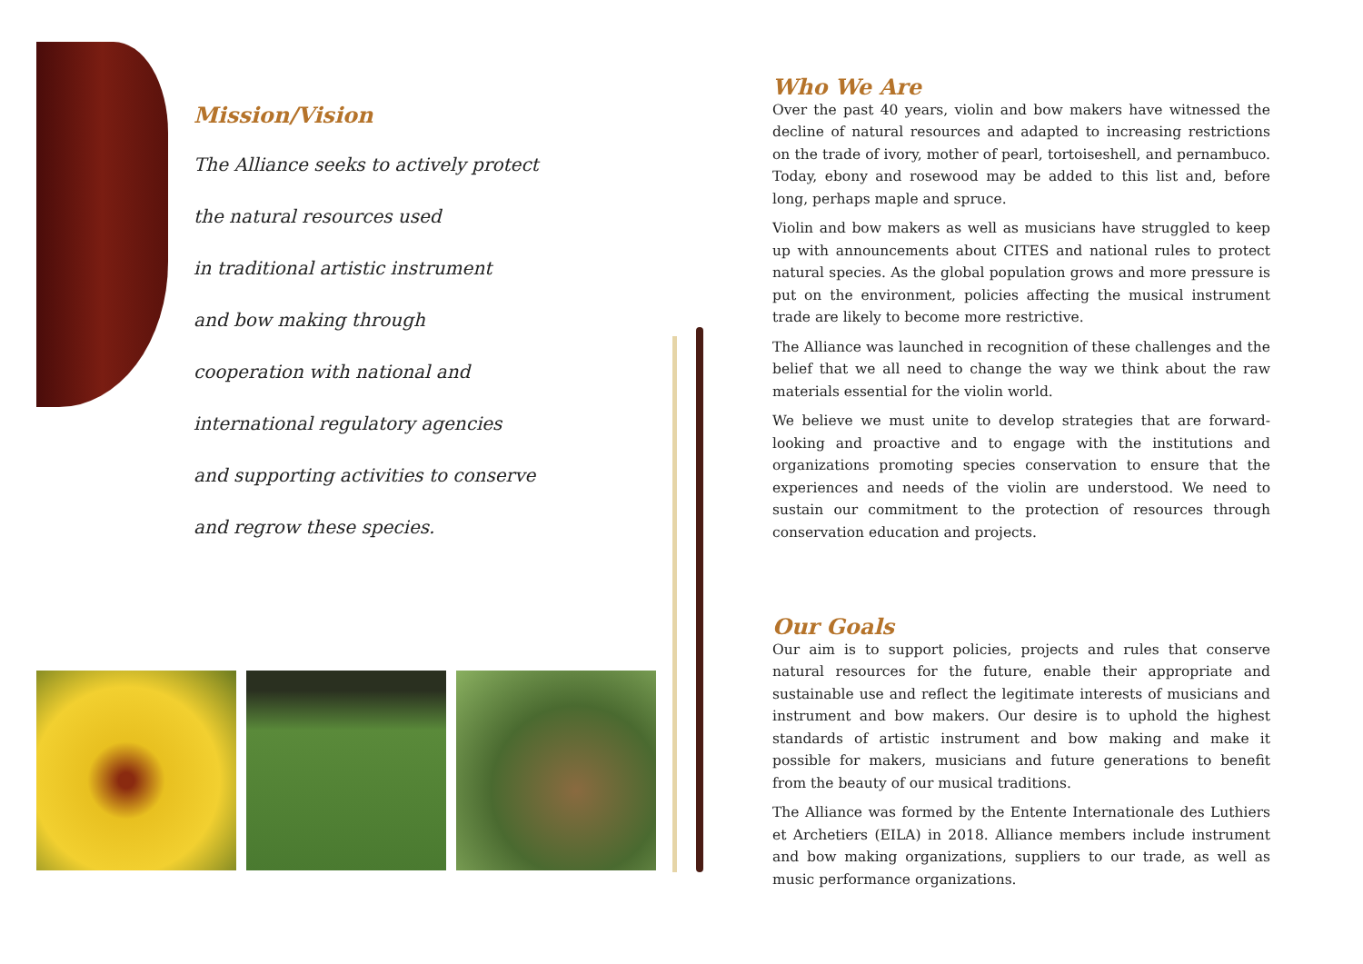Mission/Vision
The Alliance seeks to actively protect
the natural resources used
in traditional artistic instrument
and bow making through
cooperation with national and
international regulatory agencies
and supporting activities to conserve
and regrow these species.
Who We Are
Over the past 40 years, violin and bow makers have witnessed the decline of natural resources and adapted to increasing restrictions on the trade of ivory, mother of pearl, tortoiseshell, and pernambuco. Today, ebony and rosewood may be added to this list and, before long, perhaps maple and spruce.
Violin and bow makers as well as musicians have struggled to keep up with announcements about CITES and national rules to protect natural species. As the global population grows and more pressure is put on the environment, policies affecting the musical instrument trade are likely to become more restrictive.
The Alliance was launched in recognition of these challenges and the belief that we all need to change the way we think about the raw materials essential for the violin world.
We believe we must unite to develop strategies that are forward-looking and proactive and to engage with the institutions and organizations promoting species conservation to ensure that the experiences and needs of the violin are understood. We need to sustain our commitment to the protection of resources through conservation education and projects.
Our Goals
Our aim is to support policies, projects and rules that conserve natural resources for the future, enable their appropriate and sustainable use and reflect the legitimate interests of musicians and instrument and bow makers. Our desire is to uphold the highest standards of artistic instrument and bow making and make it possible for makers, musicians and future generations to benefit from the beauty of our musical traditions.
The Alliance was formed by the Entente Internationale des Luthiers et Archetiers (EILA) in 2018. Alliance members include instrument and bow making organizations, suppliers to our trade, as well as music performance organizations.